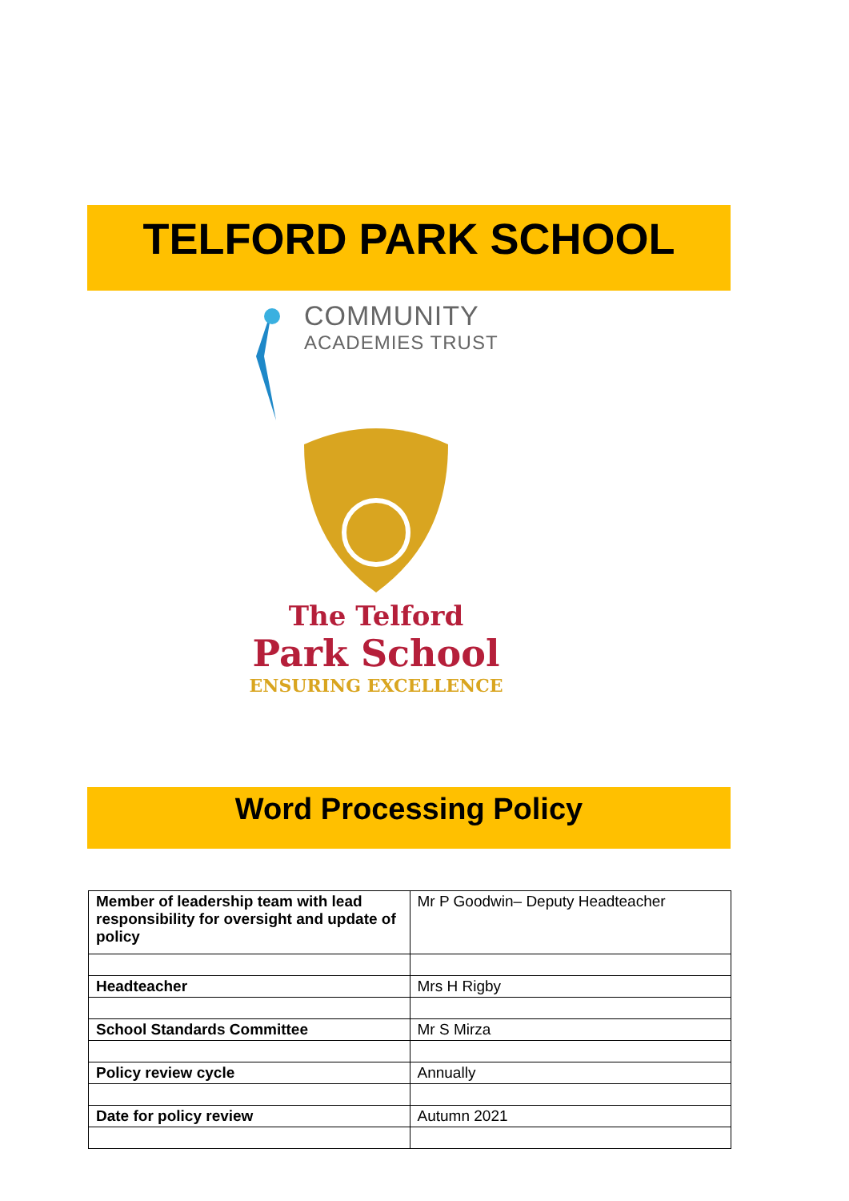TELFORD PARK SCHOOL
COMMUNITY
ACADEMIES TRUST
The Telford
Park School
ENSURING EXCELLENCE
Word Processing Policy
| Member of leadership team with lead responsibility for oversight and update of policy | Mr P Goodwin– Deputy Headteacher |
| Headteacher | Mrs H Rigby |
| School Standards Committee | Mr S Mirza |
| Policy review cycle | Annually |
| Date for policy review | Autumn 2021 |